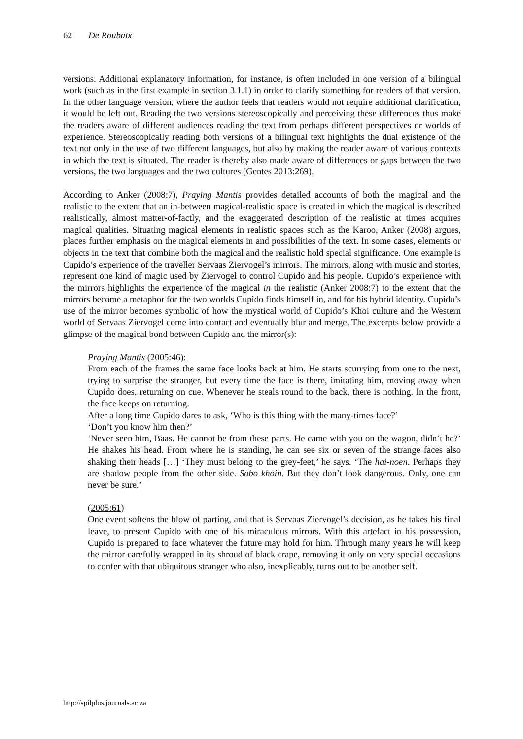62 De Roubaix
versions. Additional explanatory information, for instance, is often included in one version of a bilingual work (such as in the first example in section 3.1.1) in order to clarify something for readers of that version. In the other language version, where the author feels that readers would not require additional clarification, it would be left out. Reading the two versions stereoscopically and perceiving these differences thus make the readers aware of different audiences reading the text from perhaps different perspectives or worlds of experience. Stereoscopically reading both versions of a bilingual text highlights the dual existence of the text not only in the use of two different languages, but also by making the reader aware of various contexts in which the text is situated. The reader is thereby also made aware of differences or gaps between the two versions, the two languages and the two cultures (Gentes 2013:269).
According to Anker (2008:7), Praying Mantis provides detailed accounts of both the magical and the realistic to the extent that an in-between magical-realistic space is created in which the magical is described realistically, almost matter-of-factly, and the exaggerated description of the realistic at times acquires magical qualities. Situating magical elements in realistic spaces such as the Karoo, Anker (2008) argues, places further emphasis on the magical elements in and possibilities of the text. In some cases, elements or objects in the text that combine both the magical and the realistic hold special significance. One example is Cupido’s experience of the traveller Servaas Ziervogel’s mirrors. The mirrors, along with music and stories, represent one kind of magic used by Ziervogel to control Cupido and his people. Cupido’s experience with the mirrors highlights the experience of the magical in the realistic (Anker 2008:7) to the extent that the mirrors become a metaphor for the two worlds Cupido finds himself in, and for his hybrid identity. Cupido’s use of the mirror becomes symbolic of how the mystical world of Cupido’s Khoi culture and the Western world of Servaas Ziervogel come into contact and eventually blur and merge. The excerpts below provide a glimpse of the magical bond between Cupido and the mirror(s):
Praying Mantis (2005:46):
From each of the frames the same face looks back at him. He starts scurrying from one to the next, trying to surprise the stranger, but every time the face is there, imitating him, moving away when Cupido does, returning on cue. Whenever he steals round to the back, there is nothing. In the front, the face keeps on returning.
After a long time Cupido dares to ask, ‘Who is this thing with the many-times face?’
‘Don’t you know him then?’
‘Never seen him, Baas. He cannot be from these parts. He came with you on the wagon, didn’t he?’ He shakes his head. From where he is standing, he can see six or seven of the strange faces also shaking their heads […] ‘They must belong to the grey-feet,’ he says. ‘The hai-noen. Perhaps they are shadow people from the other side. Sobo khoin. But they don’t look dangerous. Only, one can never be sure.’
(2005:61)
One event softens the blow of parting, and that is Servaas Ziervogel’s decision, as he takes his final leave, to present Cupido with one of his miraculous mirrors. With this artefact in his possession, Cupido is prepared to face whatever the future may hold for him. Through many years he will keep the mirror carefully wrapped in its shroud of black crape, removing it only on very special occasions to confer with that ubiquitous stranger who also, inexplicably, turns out to be another self.
http://spilplus.journals.ac.za